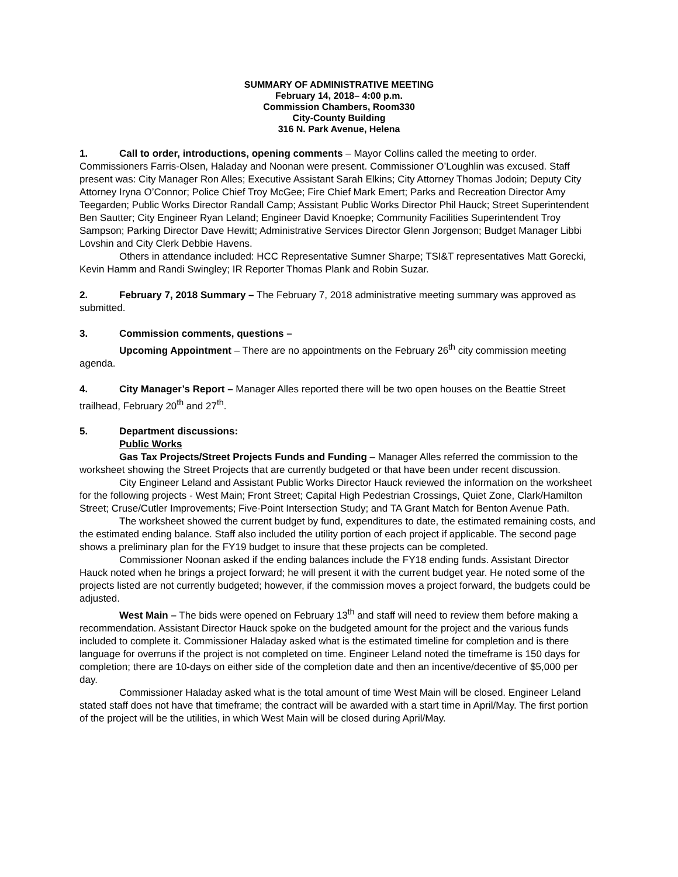SUMMARY OF ADMINISTRATIVE MEETING
February 14, 2018– 4:00 p.m.
Commission Chambers, Room330
City-County Building
316 N. Park Avenue, Helena
1. Call to order, introductions, opening comments – Mayor Collins called the meeting to order. Commissioners Farris-Olsen, Haladay and Noonan were present. Commissioner O’Loughlin was excused. Staff present was: City Manager Ron Alles; Executive Assistant Sarah Elkins; City Attorney Thomas Jodoin; Deputy City Attorney Iryna O’Connor; Police Chief Troy McGee; Fire Chief Mark Emert; Parks and Recreation Director Amy Teegarden; Public Works Director Randall Camp; Assistant Public Works Director Phil Hauck; Street Superintendent Ben Sautter; City Engineer Ryan Leland; Engineer David Knoepke; Community Facilities Superintendent Troy Sampson; Parking Director Dave Hewitt; Administrative Services Director Glenn Jorgenson; Budget Manager Libbi Lovshin and City Clerk Debbie Havens.
Others in attendance included: HCC Representative Sumner Sharpe; TSI&T representatives Matt Gorecki, Kevin Hamm and Randi Swingley; IR Reporter Thomas Plank and Robin Suzar.
2. February 7, 2018 Summary – The February 7, 2018 administrative meeting summary was approved as submitted.
3. Commission comments, questions –
Upcoming Appointment – There are no appointments on the February 26<sup>th</sup> city commission meeting agenda.
4. City Manager’s Report – Manager Alles reported there will be two open houses on the Beattie Street trailhead, February 20<sup>th</sup> and 27<sup>th</sup>.
5. Department discussions:
Public Works
Gas Tax Projects/Street Projects Funds and Funding – Manager Alles referred the commission to the worksheet showing the Street Projects that are currently budgeted or that have been under recent discussion.
City Engineer Leland and Assistant Public Works Director Hauck reviewed the information on the worksheet for the following projects - West Main; Front Street; Capital High Pedestrian Crossings, Quiet Zone, Clark/Hamilton Street; Cruse/Cutler Improvements; Five-Point Intersection Study; and TA Grant Match for Benton Avenue Path.
The worksheet showed the current budget by fund, expenditures to date, the estimated remaining costs, and the estimated ending balance. Staff also included the utility portion of each project if applicable. The second page shows a preliminary plan for the FY19 budget to insure that these projects can be completed.
Commissioner Noonan asked if the ending balances include the FY18 ending funds. Assistant Director Hauck noted when he brings a project forward; he will present it with the current budget year. He noted some of the projects listed are not currently budgeted; however, if the commission moves a project forward, the budgets could be adjusted.
West Main – The bids were opened on February 13<sup>th</sup> and staff will need to review them before making a recommendation. Assistant Director Hauck spoke on the budgeted amount for the project and the various funds included to complete it. Commissioner Haladay asked what is the estimated timeline for completion and is there language for overruns if the project is not completed on time. Engineer Leland noted the timeframe is 150 days for completion; there are 10-days on either side of the completion date and then an incentive/decentive of $5,000 per day.
Commissioner Haladay asked what is the total amount of time West Main will be closed. Engineer Leland stated staff does not have that timeframe; the contract will be awarded with a start time in April/May. The first portion of the project will be the utilities, in which West Main will be closed during April/May.